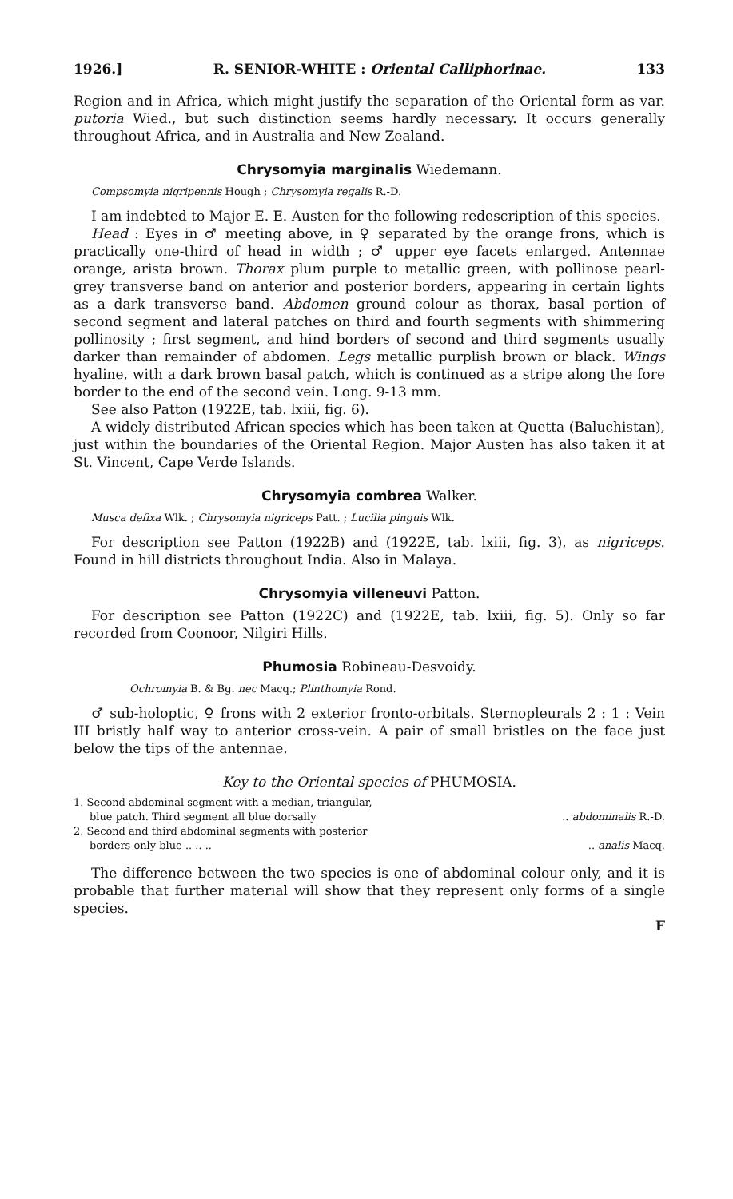1926.] R. SENIOR-WHITE : Oriental Calliphorinae. 133
Region and in Africa, which might justify the separation of the Oriental form as var. putoria Wied., but such distinction seems hardly necessary. It occurs generally throughout Africa, and in Australia and New Zealand.
Chrysomyia marginalis Wiedemann.
Compsomyia nigripennis Hough ; Chrysomyia regalis R.-D.
I am indebted to Major E. E. Austen for the following redescription of this species.
Head : Eyes in ♂ meeting above, in ♀ separated by the orange frons, which is practically one-third of head in width ; ♂ upper eye facets enlarged. Antennae orange, arista brown. Thorax plum purple to metallic green, with pollinose pearl-grey transverse band on anterior and posterior borders, appearing in certain lights as a dark transverse band. Abdomen ground colour as thorax, basal portion of second segment and lateral patches on third and fourth segments with shimmering pollinosity ; first segment, and hind borders of second and third segments usually darker than remainder of abdomen. Legs metallic purplish brown or black. Wings hyaline, with a dark brown basal patch, which is continued as a stripe along the fore border to the end of the second vein. Long. 9-13 mm.
See also Patton (1922E, tab. lxiii, fig. 6).
A widely distributed African species which has been taken at Quetta (Baluchistan), just within the boundaries of the Oriental Region. Major Austen has also taken it at St. Vincent, Cape Verde Islands.
Chrysomyia combrea Walker.
Musca defixa Wlk. ; Chrysomyia nigriceps Patt. ; Lucilia pinguis Wlk.
For description see Patton (1922B) and (1922E, tab. lxiii, fig. 3), as nigriceps. Found in hill districts throughout India. Also in Malaya.
Chrysomyia villeneuvi Patton.
For description see Patton (1922C) and (1922E, tab. lxiii, fig. 5). Only so far recorded from Coonoor, Nilgiri Hills.
Phumosia Robineau-Desvoidy.
Ochromyia B. & Bg. nec Macq.; Plinthomyia Rond.
♂ sub-holoptic, ♀ frons with 2 exterior fronto-orbitals. Sternopleurals 2 : 1 : Vein III bristly half way to anterior cross-vein. A pair of small bristles on the face just below the tips of the antennae.
Key to the Oriental species of PHUMOSIA.
1. Second abdominal segment with a median, triangular,
blue patch. Third segment all blue dorsally.. abdominalis R.-D.
2. Second and third abdominal segments with posterior
borders only blue .. .. .... analis Macq.
The difference between the two species is one of abdominal colour only, and it is probable that further material will show that they represent only forms of a single species.
F